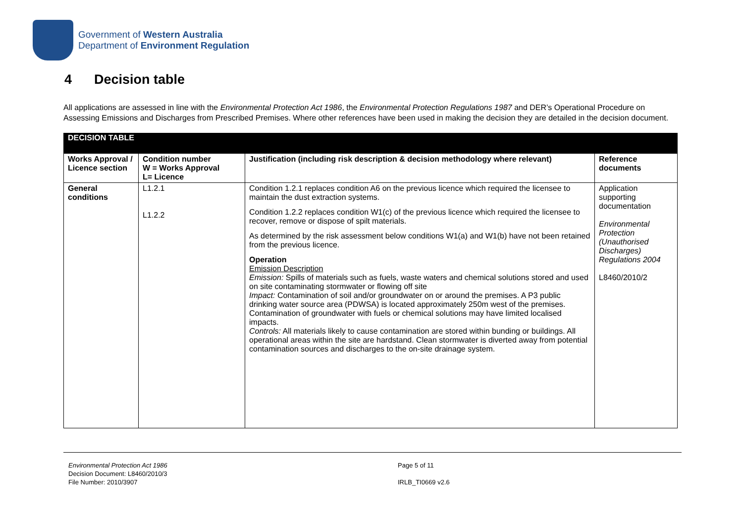Government of Western Australia
Department of Environment Regulation
4 Decision table
All applications are assessed in line with the Environmental Protection Act 1986, the Environmental Protection Regulations 1987 and DER’s Operational Procedure on Assessing Emissions and Discharges from Prescribed Premises. Where other references have been used in making the decision they are detailed in the decision document.
| DECISION TABLE | | | |
| --- | --- | --- | --- |
| Works Approval / Licence section | Condition number W = Works Approval L= Licence | Justification (including risk description & decision methodology where relevant) | Reference documents |
| General conditions | L1.2.1 L1.2.2 | Condition 1.2.1 replaces condition A6 on the previous licence which required the licensee to maintain the dust extraction systems. Condition 1.2.2 replaces condition W1(c) of the previous licence which required the licensee to recover, remove or dispose of spilt materials. As determined by the risk assessment below conditions W1(a) and W1(b) have not been retained from the previous licence. Operation Emission Description Emission: Spills of materials such as fuels, waste waters and chemical solutions stored and used on site contaminating stormwater or flowing off site Impact: Contamination of soil and/or groundwater on or around the premises. A P3 public drinking water source area (PDWSA) is located approximately 250m west of the premises. Contamination of groundwater with fuels or chemical solutions may have limited localised impacts. Controls: All materials likely to cause contamination are stored within bunding or buildings. All operational areas within the site are hardstand. Clean stormwater is diverted away from potential contamination sources and discharges to the on-site drainage system. | Application supporting documentation Environmental Protection (Unauthorised Discharges) Regulations 2004 L8460/2010/2 |
Environmental Protection Act 1986
Decision Document: L8460/2010/3
File Number: 2010/3907
Page 5 of 11
IRLB_TI0669 v2.6